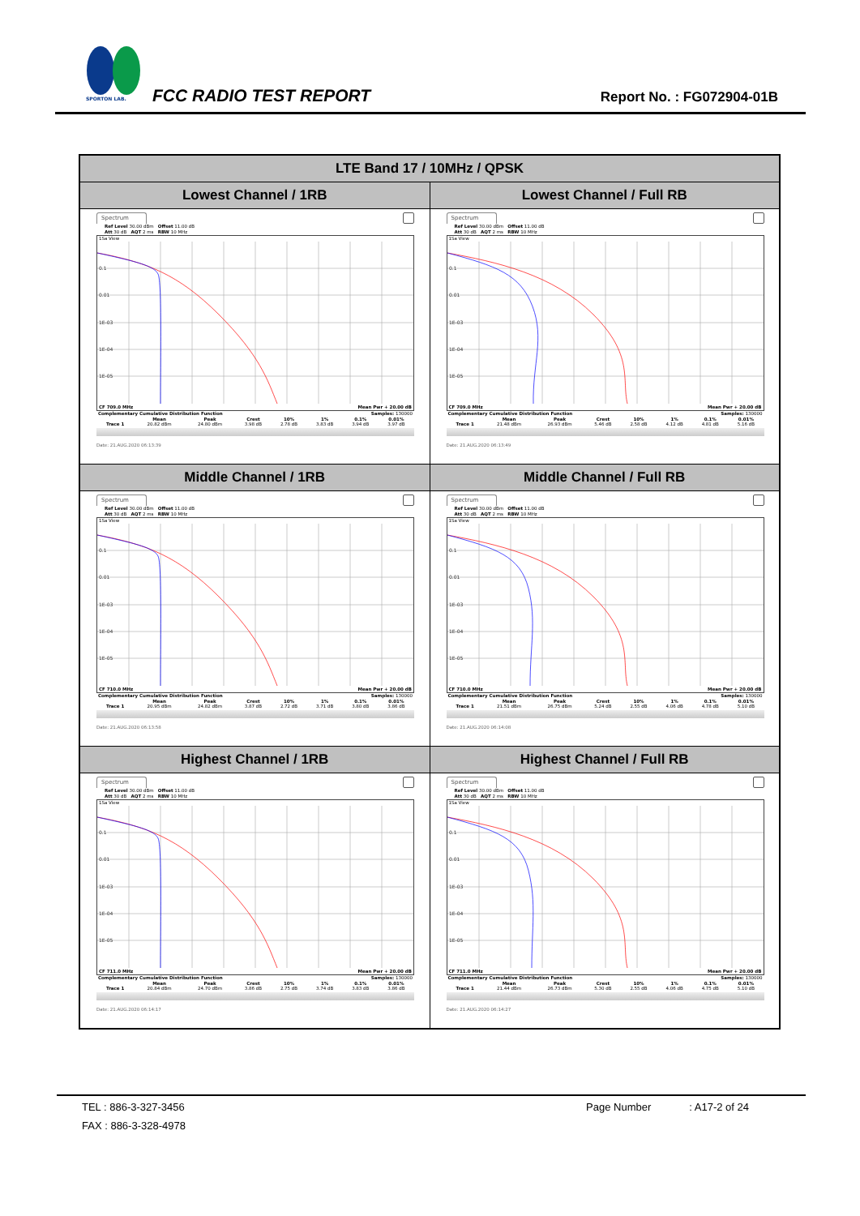SPORTON LAB.
FCC RADIO TEST REPORT Report No. : FG072904-01B
| LTE Band 17 / 10MHz / QPSK | |
| --- | --- |
| Lowest Channel / 1RB | Lowest Channel / Full RB |
| Spectrum Ref Level 30.00 dBm Offset 11.00 dB Att 30 dB AQT 2 ms RBW 10 MHz 1Sa View 0.1 0.01 1E-03 1E-04 1E-05 CF 709.0 MHz Mean Pwr + 20.00 dB Complementary Cumulative Distribution Function Samples: 130000 / / Mean / Peak / Crest / 10% / 1% / 0.1% / 0.01% / / Trace 1 / 20.82 dBm / 24.80 dBm / 3.98 dB / 2.78 dB / 3.83 dB / 3.94 dB / 3.97 dB / Date: 21.AUG.2020 06:13:39 | Spectrum Ref Level 30.00 dBm Offset 11.00 dB Att 30 dB AQT 2 ms RBW 10 MHz 1Sa View 0.1 0.01 1E-03 1E-04 1E-05 CF 709.0 MHz Mean Pwr + 20.00 dB Complementary Cumulative Distribution Function Samples: 130000 / / Mean / Peak / Crest / 10% / 1% / 0.1% / 0.01% / / Trace 1 / 21.48 dBm / 26.93 dBm / 5.46 dB / 2.58 dB / 4.12 dB / 4.81 dB / 5.16 dB / Date: 21.AUG.2020 06:13:49 |
| Middle Channel / 1RB | Middle Channel / Full RB |
| Spectrum Ref Level 30.00 dBm Offset 11.00 dB Att 30 dB AQT 2 ms RBW 10 MHz 1Sa View 0.1 0.01 1E-03 1E-04 1E-05 CF 710.0 MHz Mean Pwr + 20.00 dB Complementary Cumulative Distribution Function Samples: 130000 / / Mean / Peak / Crest / 10% / 1% / 0.1% / 0.01% / / Trace 1 / 20.95 dBm / 24.82 dBm / 3.87 dB / 2.72 dB / 3.71 dB / 3.80 dB / 3.86 dB / Date: 21.AUG.2020 06:13:58 | Spectrum Ref Level 30.00 dBm Offset 11.00 dB Att 30 dB AQT 2 ms RBW 10 MHz 1Sa View 0.1 0.01 1E-03 1E-04 1E-05 CF 710.0 MHz Mean Pwr + 20.00 dB Complementary Cumulative Distribution Function Samples: 130000 / / Mean / Peak / Crest / 10% / 1% / 0.1% / 0.01% / / Trace 1 / 21.51 dBm / 26.75 dBm / 5.24 dB / 2.55 dB / 4.06 dB / 4.78 dB / 5.10 dB / Date: 21.AUG.2020 06:14:08 |
| Highest Channel / 1RB | Highest Channel / Full RB |
| Spectrum Ref Level 30.00 dBm Offset 11.00 dB Att 30 dB AQT 2 ms RBW 10 MHz 1Sa View 0.1 0.01 1E-03 1E-04 1E-05 CF 711.0 MHz Mean Pwr + 20.00 dB Complementary Cumulative Distribution Function Samples: 130000 / / Mean / Peak / Crest / 10% / 1% / 0.1% / 0.01% / / Trace 1 / 20.84 dBm / 24.70 dBm / 3.86 dB / 2.75 dB / 3.74 dB / 3.83 dB / 3.86 dB / Date: 21.AUG.2020 06:14:17 | Spectrum Ref Level 30.00 dBm Offset 11.00 dB Att 30 dB AQT 2 ms RBW 10 MHz 1Sa View 0.1 0.01 1E-03 1E-04 1E-05 CF 711.0 MHz Mean Pwr + 20.00 dB Complementary Cumulative Distribution Function Samples: 130000 / / Mean / Peak / Crest / 10% / 1% / 0.1% / 0.01% / / Trace 1 / 21.44 dBm / 26.73 dBm / 5.30 dB / 2.55 dB / 4.06 dB / 4.75 dB / 5.10 dB / Date: 21.AUG.2020 06:14:27 |
TEL : 886-3-327-3456 Page Number : A17-2 of 24
FAX : 886-3-328-4978